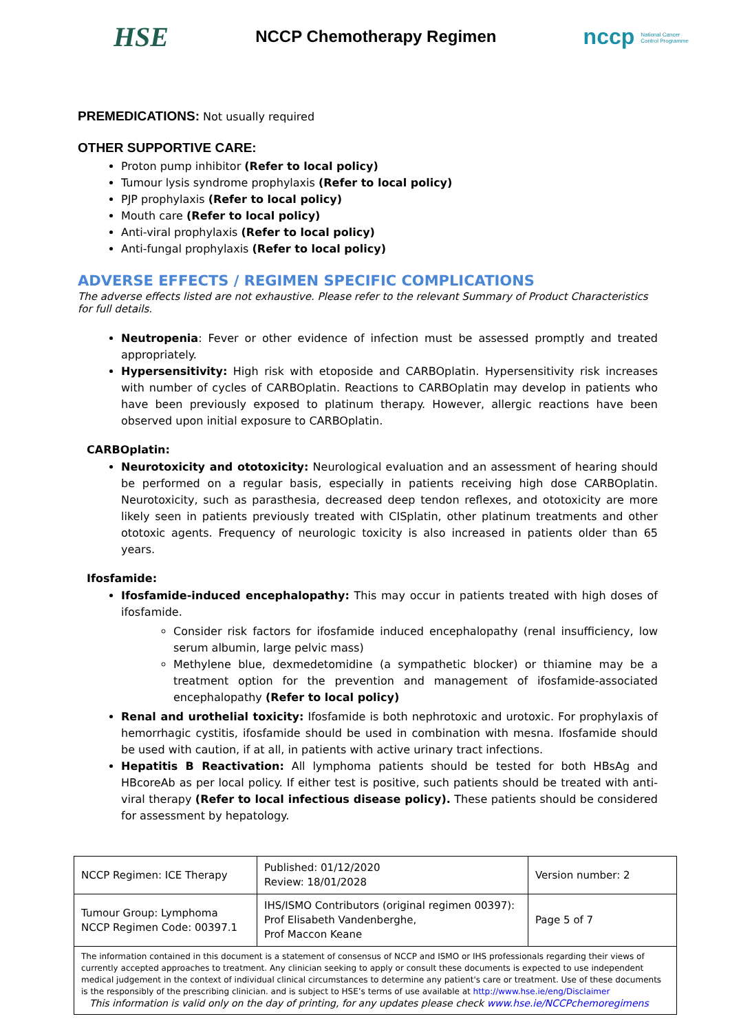HSE NCCP Chemotherapy Regimen nccp National Cancer
Control Programme
PREMEDICATIONS: Not usually required
OTHER SUPPORTIVE CARE:
Proton pump inhibitor (Refer to local policy)
Tumour lysis syndrome prophylaxis (Refer to local policy)
PJP prophylaxis (Refer to local policy)
Mouth care (Refer to local policy)
Anti-viral prophylaxis (Refer to local policy)
Anti-fungal prophylaxis (Refer to local policy)
ADVERSE EFFECTS / REGIMEN SPECIFIC COMPLICATIONS
The adverse effects listed are not exhaustive. Please refer to the relevant Summary of Product Characteristics for full details.
Neutropenia: Fever or other evidence of infection must be assessed promptly and treated appropriately.
Hypersensitivity: High risk with etoposide and CARBOplatin. Hypersensitivity risk increases with number of cycles of CARBOplatin. Reactions to CARBOplatin may develop in patients who have been previously exposed to platinum therapy. However, allergic reactions have been observed upon initial exposure to CARBOplatin.
CARBOplatin:
Neurotoxicity and ototoxicity: Neurological evaluation and an assessment of hearing should be performed on a regular basis, especially in patients receiving high dose CARBOplatin. Neurotoxicity, such as parasthesia, decreased deep tendon reflexes, and ototoxicity are more likely seen in patients previously treated with CISplatin, other platinum treatments and other ototoxic agents. Frequency of neurologic toxicity is also increased in patients older than 65 years.
Ifosfamide:
Ifosfamide-induced encephalopathy: This may occur in patients treated with high doses of ifosfamide.
Consider risk factors for ifosfamide induced encephalopathy (renal insufficiency, low serum albumin, large pelvic mass)
Methylene blue, dexmedetomidine (a sympathetic blocker) or thiamine may be a treatment option for the prevention and management of ifosfamide-associated encephalopathy (Refer to local policy)
Renal and urothelial toxicity: Ifosfamide is both nephrotoxic and urotoxic. For prophylaxis of hemorrhagic cystitis, ifosfamide should be used in combination with mesna. Ifosfamide should be used with caution, if at all, in patients with active urinary tract infections.
Hepatitis B Reactivation: All lymphoma patients should be tested for both HBsAg and HBcoreAb as per local policy. If either test is positive, such patients should be treated with anti-viral therapy (Refer to local infectious disease policy). These patients should be considered for assessment by hepatology.
| NCCP Regimen: ICE Therapy | Published: 01/12/2020 Review: 18/01/2028 | Version number: 2 |
| Tumour Group: Lymphoma NCCP Regimen Code: 00397.1 | IHS/ISMO Contributors (original regimen 00397): Prof Elisabeth Vandenberghe, Prof Maccon Keane | Page 5 of 7 |
| The information contained in this document is a statement of consensus of NCCP and ISMO or IHS professionals regarding their views of currently accepted approaches to treatment. Any clinician seeking to apply or consult these documents is expected to use independent medical judgement in the context of individual clinical circumstances to determine any patient's care or treatment. Use of these documents is the responsibly of the prescribing clinician. and is subject to HSE’s terms of use available at http://www.hse.ie/eng/Disclaimer This information is valid only on the day of printing, for any updates please check www.hse.ie/NCCPchemoregimens | | |